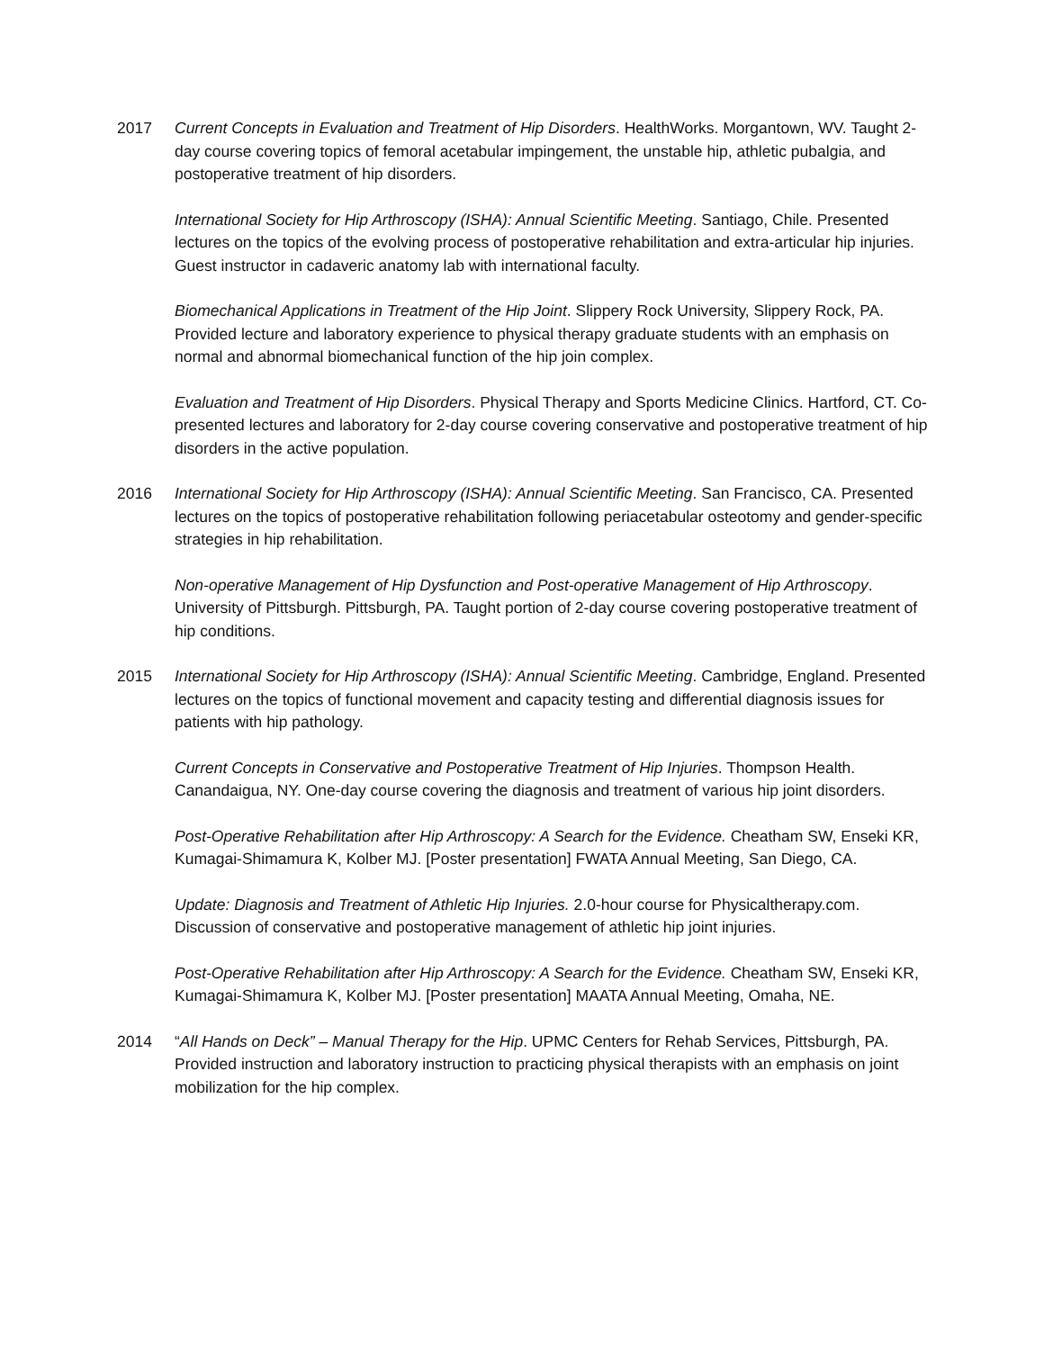2017 Current Concepts in Evaluation and Treatment of Hip Disorders. HealthWorks. Morgantown, WV. Taught 2-day course covering topics of femoral acetabular impingement, the unstable hip, athletic pubalgia, and postoperative treatment of hip disorders.
International Society for Hip Arthroscopy (ISHA): Annual Scientific Meeting. Santiago, Chile. Presented lectures on the topics of the evolving process of postoperative rehabilitation and extra-articular hip injuries. Guest instructor in cadaveric anatomy lab with international faculty.
Biomechanical Applications in Treatment of the Hip Joint. Slippery Rock University, Slippery Rock, PA. Provided lecture and laboratory experience to physical therapy graduate students with an emphasis on normal and abnormal biomechanical function of the hip join complex.
Evaluation and Treatment of Hip Disorders. Physical Therapy and Sports Medicine Clinics. Hartford, CT. Co-presented lectures and laboratory for 2-day course covering conservative and postoperative treatment of hip disorders in the active population.
2016 International Society for Hip Arthroscopy (ISHA): Annual Scientific Meeting. San Francisco, CA. Presented lectures on the topics of postoperative rehabilitation following periacetabular osteotomy and gender-specific strategies in hip rehabilitation.
Non-operative Management of Hip Dysfunction and Post-operative Management of Hip Arthroscopy. University of Pittsburgh. Pittsburgh, PA. Taught portion of 2-day course covering postoperative treatment of hip conditions.
2015 International Society for Hip Arthroscopy (ISHA): Annual Scientific Meeting. Cambridge, England. Presented lectures on the topics of functional movement and capacity testing and differential diagnosis issues for patients with hip pathology.
Current Concepts in Conservative and Postoperative Treatment of Hip Injuries. Thompson Health. Canandaigua, NY. One-day course covering the diagnosis and treatment of various hip joint disorders.
Post-Operative Rehabilitation after Hip Arthroscopy: A Search for the Evidence. Cheatham SW, Enseki KR, Kumagai-Shimamura K, Kolber MJ. [Poster presentation] FWATA Annual Meeting, San Diego, CA.
Update: Diagnosis and Treatment of Athletic Hip Injuries. 2.0-hour course for Physicaltherapy.com. Discussion of conservative and postoperative management of athletic hip joint injuries.
Post-Operative Rehabilitation after Hip Arthroscopy: A Search for the Evidence. Cheatham SW, Enseki KR, Kumagai-Shimamura K, Kolber MJ. [Poster presentation] MAATA Annual Meeting, Omaha, NE.
2014 “All Hands on Deck” – Manual Therapy for the Hip. UPMC Centers for Rehab Services, Pittsburgh, PA. Provided instruction and laboratory instruction to practicing physical therapists with an emphasis on joint mobilization for the hip complex.